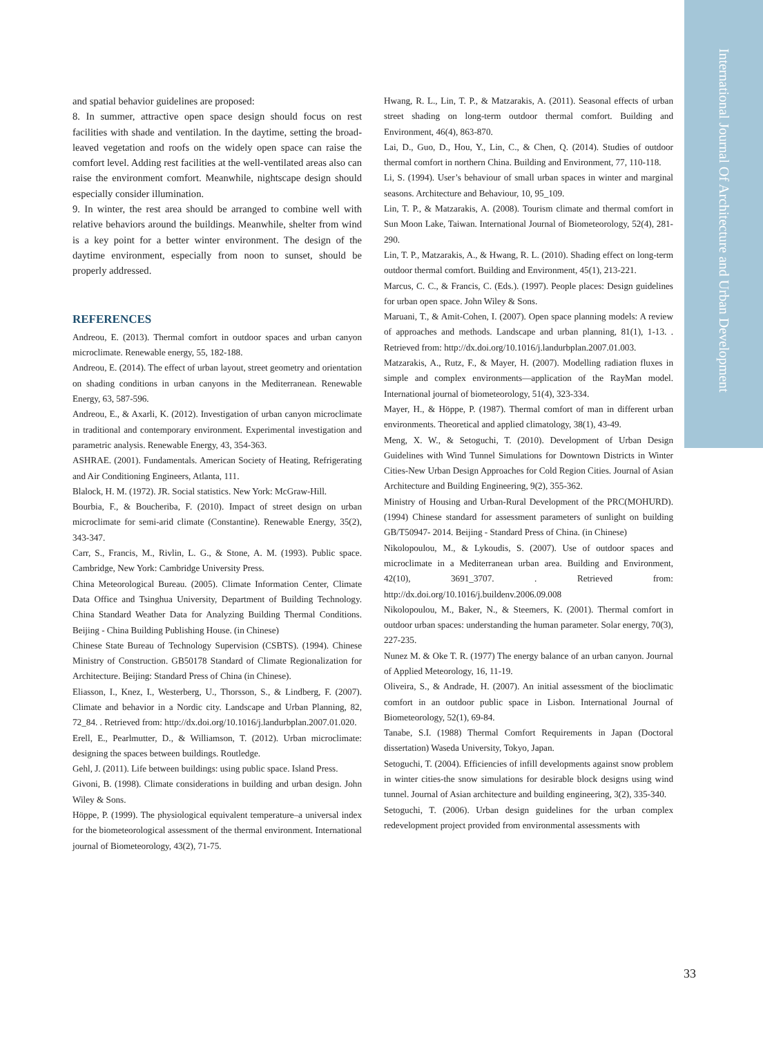International Journal Of Architecture and Urban Development
and spatial behavior guidelines are proposed:
8. In summer, attractive open space design should focus on rest facilities with shade and ventilation. In the daytime, setting the broad-leaved vegetation and roofs on the widely open space can raise the comfort level. Adding rest facilities at the well-ventilated areas also can raise the environment comfort. Meanwhile, nightscape design should especially consider illumination.
9. In winter, the rest area should be arranged to combine well with relative behaviors around the buildings. Meanwhile, shelter from wind is a key point for a better winter environment. The design of the daytime environment, especially from noon to sunset, should be properly addressed.
REFERENCES
Andreou, E. (2013). Thermal comfort in outdoor spaces and urban canyon microclimate. Renewable energy, 55, 182-188.
Andreou, E. (2014). The effect of urban layout, street geometry and orientation on shading conditions in urban canyons in the Mediterranean. Renewable Energy, 63, 587-596.
Andreou, E., & Axarli, K. (2012). Investigation of urban canyon microclimate in traditional and contemporary environment. Experimental investigation and parametric analysis. Renewable Energy, 43, 354-363.
ASHRAE. (2001). Fundamentals. American Society of Heating, Refrigerating and Air Conditioning Engineers, Atlanta, 111.
Blalock, H. M. (1972). JR. Social statistics. New York: McGraw-Hill.
Bourbia, F., & Boucheriba, F. (2010). Impact of street design on urban microclimate for semi-arid climate (Constantine). Renewable Energy, 35(2), 343-347.
Carr, S., Francis, M., Rivlin, L. G., & Stone, A. M. (1993). Public space. Cambridge, New York: Cambridge University Press.
China Meteorological Bureau. (2005). Climate Information Center, Climate Data Office and Tsinghua University, Department of Building Technology. China Standard Weather Data for Analyzing Building Thermal Conditions. Beijing - China Building Publishing House. (in Chinese)
Chinese State Bureau of Technology Supervision (CSBTS). (1994). Chinese Ministry of Construction. GB50178 Standard of Climate Regionalization for Architecture. Beijing: Standard Press of China (in Chinese).
Eliasson, I., Knez, I., Westerberg, U., Thorsson, S., & Lindberg, F. (2007). Climate and behavior in a Nordic city. Landscape and Urban Planning, 82, 72_84. . Retrieved from: http://dx.doi.org/10.1016/j.landurbplan.2007.01.020.
Erell, E., Pearlmutter, D., & Williamson, T. (2012). Urban microclimate: designing the spaces between buildings. Routledge.
Gehl, J. (2011). Life between buildings: using public space. Island Press.
Givoni, B. (1998). Climate considerations in building and urban design. John Wiley & Sons.
Höppe, P. (1999). The physiological equivalent temperature–a universal index for the biometeorological assessment of the thermal environment. International journal of Biometeorology, 43(2), 71-75.
Hwang, R. L., Lin, T. P., & Matzarakis, A. (2011). Seasonal effects of urban street shading on long-term outdoor thermal comfort. Building and Environment, 46(4), 863-870.
Lai, D., Guo, D., Hou, Y., Lin, C., & Chen, Q. (2014). Studies of outdoor thermal comfort in northern China. Building and Environment, 77, 110-118.
Li, S. (1994). User’s behaviour of small urban spaces in winter and marginal seasons. Architecture and Behaviour, 10, 95_109.
Lin, T. P., & Matzarakis, A. (2008). Tourism climate and thermal comfort in Sun Moon Lake, Taiwan. International Journal of Biometeorology, 52(4), 281-290.
Lin, T. P., Matzarakis, A., & Hwang, R. L. (2010). Shading effect on long-term outdoor thermal comfort. Building and Environment, 45(1), 213-221.
Marcus, C. C., & Francis, C. (Eds.). (1997). People places: Design guidelines for urban open space. John Wiley & Sons.
Maruani, T., & Amit-Cohen, I. (2007). Open space planning models: A review of approaches and methods. Landscape and urban planning, 81(1), 1-13. . Retrieved from: http://dx.doi.org/10.1016/j.landurbplan.2007.01.003.
Matzarakis, A., Rutz, F., & Mayer, H. (2007). Modelling radiation fluxes in simple and complex environments—application of the RayMan model. International journal of biometeorology, 51(4), 323-334.
Mayer, H., & Höppe, P. (1987). Thermal comfort of man in different urban environments. Theoretical and applied climatology, 38(1), 43-49.
Meng, X. W., & Setoguchi, T. (2010). Development of Urban Design Guidelines with Wind Tunnel Simulations for Downtown Districts in Winter Cities-New Urban Design Approaches for Cold Region Cities. Journal of Asian Architecture and Building Engineering, 9(2), 355-362.
Ministry of Housing and Urban-Rural Development of the PRC(MOHURD). (1994) Chinese standard for assessment parameters of sunlight on building GB/T50947- 2014. Beijing - Standard Press of China. (in Chinese)
Nikolopoulou, M., & Lykoudis, S. (2007). Use of outdoor spaces and microclimate in a Mediterranean urban area. Building and Environment, 42(10), 3691_3707. . Retrieved from: http://dx.doi.org/10.1016/j.buildenv.2006.09.008
Nikolopoulou, M., Baker, N., & Steemers, K. (2001). Thermal comfort in outdoor urban spaces: understanding the human parameter. Solar energy, 70(3), 227-235.
Nunez M. & Oke T. R. (1977) The energy balance of an urban canyon. Journal of Applied Meteorology, 16, 11-19.
Oliveira, S., & Andrade, H. (2007). An initial assessment of the bioclimatic comfort in an outdoor public space in Lisbon. International Journal of Biometeorology, 52(1), 69-84.
Tanabe, S.I. (1988) Thermal Comfort Requirements in Japan (Doctoral dissertation) Waseda University, Tokyo, Japan.
Setoguchi, T. (2004). Efficiencies of infill developments against snow problem in winter cities-the snow simulations for desirable block designs using wind tunnel. Journal of Asian architecture and building engineering, 3(2), 335-340.
Setoguchi, T. (2006). Urban design guidelines for the urban complex redevelopment project provided from environmental assessments with
33